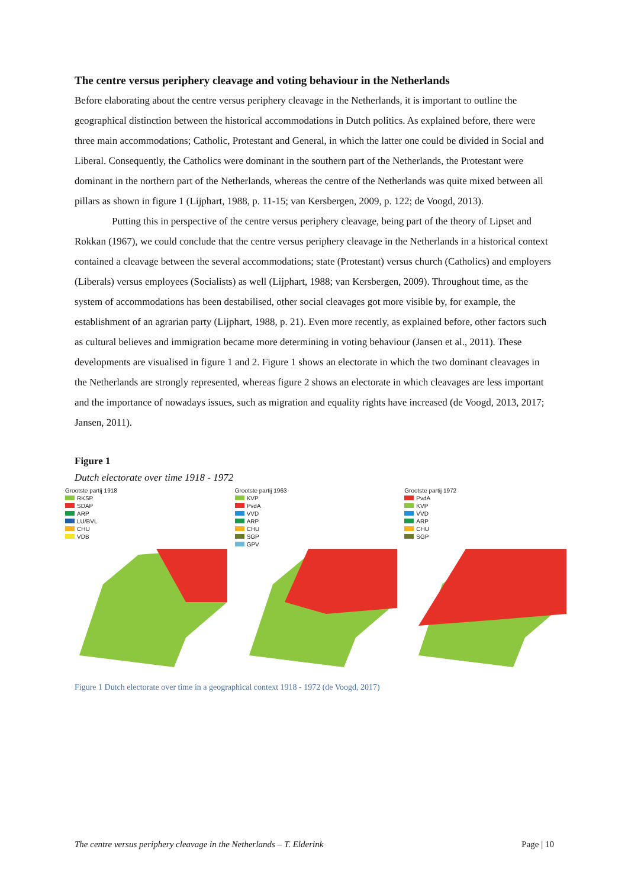The centre versus periphery cleavage and voting behaviour in the Netherlands
Before elaborating about the centre versus periphery cleavage in the Netherlands, it is important to outline the geographical distinction between the historical accommodations in Dutch politics. As explained before, there were three main accommodations; Catholic, Protestant and General, in which the latter one could be divided in Social and Liberal. Consequently, the Catholics were dominant in the southern part of the Netherlands, the Protestant were dominant in the northern part of the Netherlands, whereas the centre of the Netherlands was quite mixed between all pillars as shown in figure 1 (Lijphart, 1988, p. 11-15; van Kersbergen, 2009, p. 122; de Voogd, 2013).
Putting this in perspective of the centre versus periphery cleavage, being part of the theory of Lipset and Rokkan (1967), we could conclude that the centre versus periphery cleavage in the Netherlands in a historical context contained a cleavage between the several accommodations; state (Protestant) versus church (Catholics) and employers (Liberals) versus employees (Socialists) as well (Lijphart, 1988; van Kersbergen, 2009). Throughout time, as the system of accommodations has been destabilised, other social cleavages got more visible by, for example, the establishment of an agrarian party (Lijphart, 1988, p. 21). Even more recently, as explained before, other factors such as cultural believes and immigration became more determining in voting behaviour (Jansen et al., 2011). These developments are visualised in figure 1 and 2. Figure 1 shows an electorate in which the two dominant cleavages in the Netherlands are strongly represented, whereas figure 2 shows an electorate in which cleavages are less important and the importance of nowadays issues, such as migration and equality rights have increased (de Voogd, 2013, 2017; Jansen, 2011).
Figure 1
Dutch electorate over time 1918 - 1972
Grootste partij 1918
RKSP
SDAP
ARP
LU/BVL
CHU
VDB
Grootste partij 1963
KVP
PvdA
VVD
ARP
CHU
SGP
GPV
Grootste partij 1972
PvdA
KVP
VVD
ARP
CHU
SGP
Figure 1 Dutch electorate over time in a geographical context 1918 - 1972 (de Voogd, 2017)
The centre versus periphery cleavage in the Netherlands – T. Elderink Page | 10